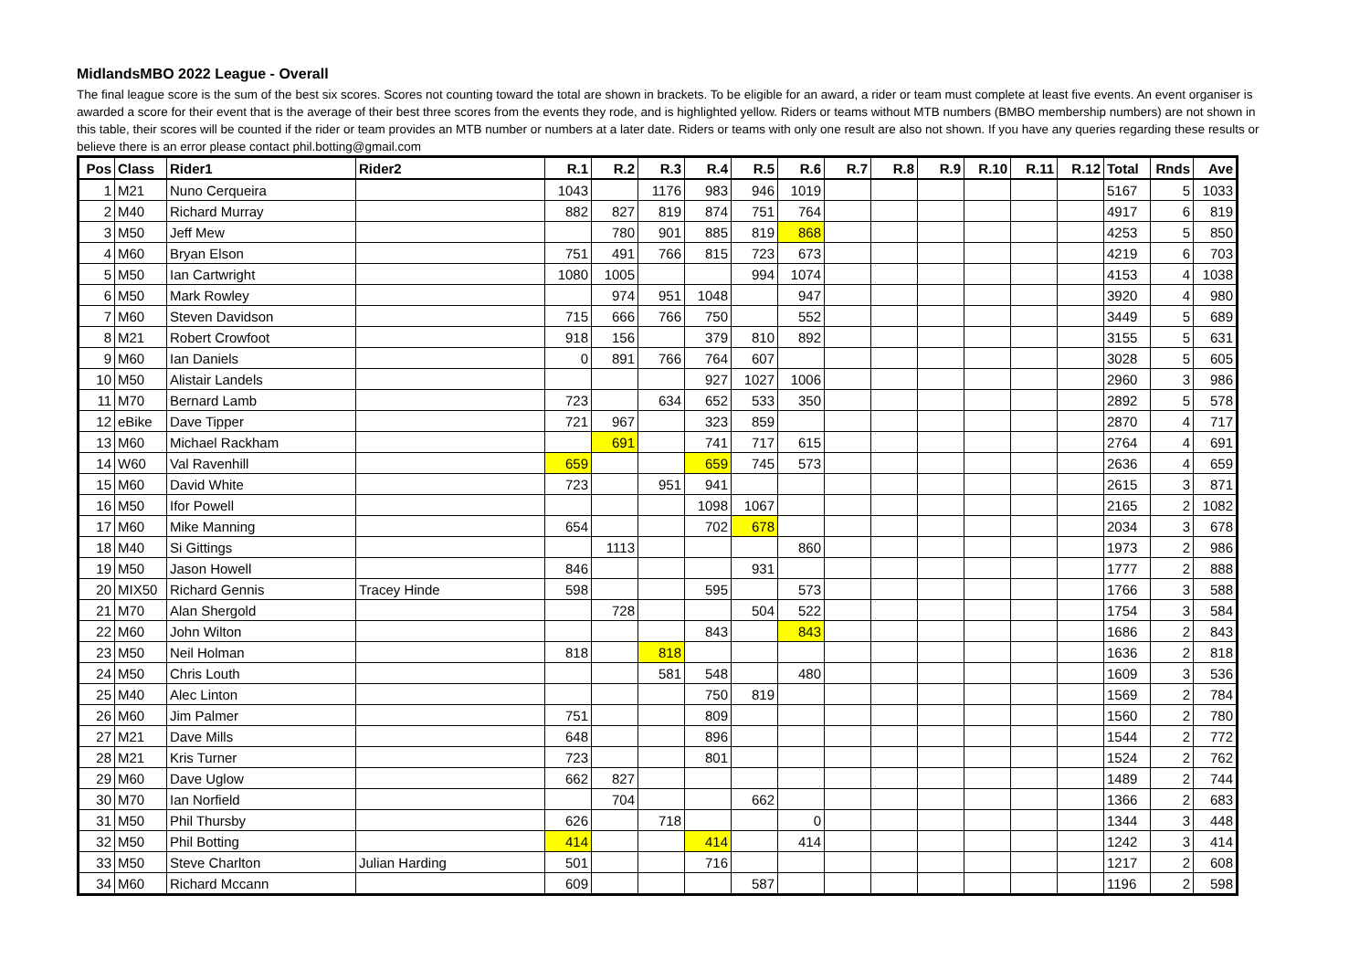MidlandsMBO 2022 League - Overall
The final league score is the sum of the best six scores. Scores not counting toward the total are shown in brackets. To be eligible for an award, a rider or team must complete at least five events. An event organiser is awarded a score for their event that is the average of their best three scores from the events they rode, and is highlighted yellow. Riders or teams without MTB numbers (BMBO membership numbers) are not shown in this table, their scores will be counted if the rider or team provides an MTB number or numbers at a later date. Riders or teams with only one result are also not shown. If you have any queries regarding these results or believe there is an error please contact phil.botting@gmail.com
| Pos | Class | Rider1 | Rider2 | R.1 | R.2 | R.3 | R.4 | R.5 | R.6 | R.7 | R.8 | R.9 | R.10 | R.11 | R.12 | Total | Rnds | Ave |
| --- | --- | --- | --- | --- | --- | --- | --- | --- | --- | --- | --- | --- | --- | --- | --- | --- | --- | --- |
| 1 | M21 | Nuno Cerqueira | | 1043 | | 1176 | 983 | 946 | 1019 | | | | | | | 5167 | 5 | 1033 |
| 2 | M40 | Richard Murray | | 882 | 827 | 819 | 874 | 751 | 764 | | | | | | | 4917 | 6 | 819 |
| 3 | M50 | Jeff Mew | | | 780 | 901 | 885 | 819 | 868 | | | | | | | 4253 | 5 | 850 |
| 4 | M60 | Bryan Elson | | 751 | 491 | 766 | 815 | 723 | 673 | | | | | | | 4219 | 6 | 703 |
| 5 | M50 | Ian Cartwright | | 1080 | 1005 | | | 994 | 1074 | | | | | | | 4153 | 4 | 1038 |
| 6 | M50 | Mark Rowley | | | 974 | 951 | 1048 | | 947 | | | | | | | 3920 | 4 | 980 |
| 7 | M60 | Steven Davidson | | 715 | 666 | 766 | 750 | | 552 | | | | | | | 3449 | 5 | 689 |
| 8 | M21 | Robert Crowfoot | | 918 | 156 | | 379 | 810 | 892 | | | | | | | 3155 | 5 | 631 |
| 9 | M60 | Ian Daniels | | 0 | 891 | 766 | 764 | 607 | | | | | | | | 3028 | 5 | 605 |
| 10 | M50 | Alistair Landels | | | | | 927 | 1027 | 1006 | | | | | | | 2960 | 3 | 986 |
| 11 | M70 | Bernard Lamb | | 723 | | 634 | 652 | 533 | 350 | | | | | | | 2892 | 5 | 578 |
| 12 | eBike | Dave Tipper | | 721 | 967 | | 323 | 859 | | | | | | | | 2870 | 4 | 717 |
| 13 | M60 | Michael Rackham | | | 691 | | 741 | 717 | 615 | | | | | | | 2764 | 4 | 691 |
| 14 | W60 | Val Ravenhill | | 659 | | | 659 | 745 | 573 | | | | | | | 2636 | 4 | 659 |
| 15 | M60 | David White | | 723 | | 951 | 941 | | | | | | | | | 2615 | 3 | 871 |
| 16 | M50 | Ifor Powell | | | | | 1098 | 1067 | | | | | | | | 2165 | 2 | 1082 |
| 17 | M60 | Mike Manning | | 654 | | | 702 | 678 | | | | | | | | 2034 | 3 | 678 |
| 18 | M40 | Si Gittings | | | 1113 | | | | 860 | | | | | | | 1973 | 2 | 986 |
| 19 | M50 | Jason Howell | | 846 | | | | 931 | | | | | | | | 1777 | 2 | 888 |
| 20 | MIX50 | Richard Gennis | Tracey Hinde | 598 | | | 595 | | 573 | | | | | | | 1766 | 3 | 588 |
| 21 | M70 | Alan Shergold | | | 728 | | | 504 | 522 | | | | | | | 1754 | 3 | 584 |
| 22 | M60 | John Wilton | | | | | 843 | | 843 | | | | | | | 1686 | 2 | 843 |
| 23 | M50 | Neil Holman | | 818 | | 818 | | | | | | | | | | 1636 | 2 | 818 |
| 24 | M50 | Chris Louth | | | | 581 | 548 | | 480 | | | | | | | 1609 | 3 | 536 |
| 25 | M40 | Alec Linton | | | | | 750 | 819 | | | | | | | | 1569 | 2 | 784 |
| 26 | M60 | Jim Palmer | | 751 | | | 809 | | | | | | | | | 1560 | 2 | 780 |
| 27 | M21 | Dave Mills | | 648 | | | 896 | | | | | | | | | 1544 | 2 | 772 |
| 28 | M21 | Kris Turner | | 723 | | | 801 | | | | | | | | | 1524 | 2 | 762 |
| 29 | M60 | Dave Uglow | | 662 | 827 | | | | | | | | | | | 1489 | 2 | 744 |
| 30 | M70 | Ian Norfield | | | 704 | | | 662 | | | | | | | | 1366 | 2 | 683 |
| 31 | M50 | Phil Thursby | | 626 | | 718 | | | 0 | | | | | | | 1344 | 3 | 448 |
| 32 | M50 | Phil Botting | | 414 | | | 414 | | 414 | | | | | | | 1242 | 3 | 414 |
| 33 | M50 | Steve Charlton | Julian Harding | 501 | | | 716 | | | | | | | | | 1217 | 2 | 608 |
| 34 | M60 | Richard Mccann | | 609 | | | | 587 | | | | | | | | 1196 | 2 | 598 |